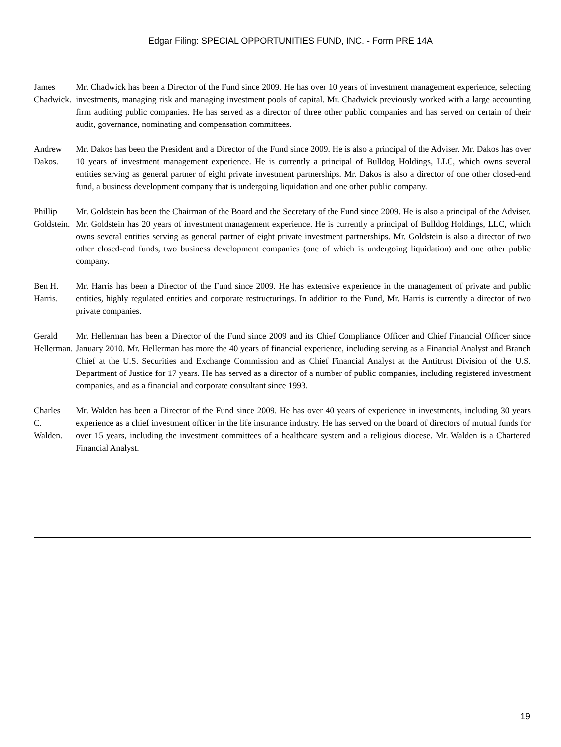Edgar Filing: SPECIAL OPPORTUNITIES FUND, INC. - Form PRE 14A
| James Chadwick. | Mr. Chadwick has been a Director of the Fund since 2009. He has over 10 years of investment management experience, selecting investments, managing risk and managing investment pools of capital. Mr. Chadwick previously worked with a large accounting firm auditing public companies. He has served as a director of three other public companies and has served on certain of their audit, governance, nominating and compensation committees. |
| Andrew Dakos. | Mr. Dakos has been the President and a Director of the Fund since 2009. He is also a principal of the Adviser. Mr. Dakos has over 10 years of investment management experience. He is currently a principal of Bulldog Holdings, LLC, which owns several entities serving as general partner of eight private investment partnerships. Mr. Dakos is also a director of one other closed-end fund, a business development company that is undergoing liquidation and one other public company. |
| Phillip Goldstein. | Mr. Goldstein has been the Chairman of the Board and the Secretary of the Fund since 2009. He is also a principal of the Adviser. Mr. Goldstein has 20 years of investment management experience. He is currently a principal of Bulldog Holdings, LLC, which owns several entities serving as general partner of eight private investment partnerships. Mr. Goldstein is also a director of two other closed-end funds, two business development companies (one of which is undergoing liquidation) and one other public company. |
| Ben H. Harris. | Mr. Harris has been a Director of the Fund since 2009. He has extensive experience in the management of private and public entities, highly regulated entities and corporate restructurings. In addition to the Fund, Mr. Harris is currently a director of two private companies. |
| Gerald Hellerman. | Mr. Hellerman has been a Director of the Fund since 2009 and its Chief Compliance Officer and Chief Financial Officer since January 2010. Mr. Hellerman has more the 40 years of financial experience, including serving as a Financial Analyst and Branch Chief at the U.S. Securities and Exchange Commission and as Chief Financial Analyst at the Antitrust Division of the U.S. Department of Justice for 17 years. He has served as a director of a number of public companies, including registered investment companies, and as a financial and corporate consultant since 1993. |
| Charles C. Walden. | Mr. Walden has been a Director of the Fund since 2009. He has over 40 years of experience in investments, including 30 years experience as a chief investment officer in the life insurance industry. He has served on the board of directors of mutual funds for over 15 years, including the investment committees of a healthcare system and a religious diocese. Mr. Walden is a Chartered Financial Analyst. |
19